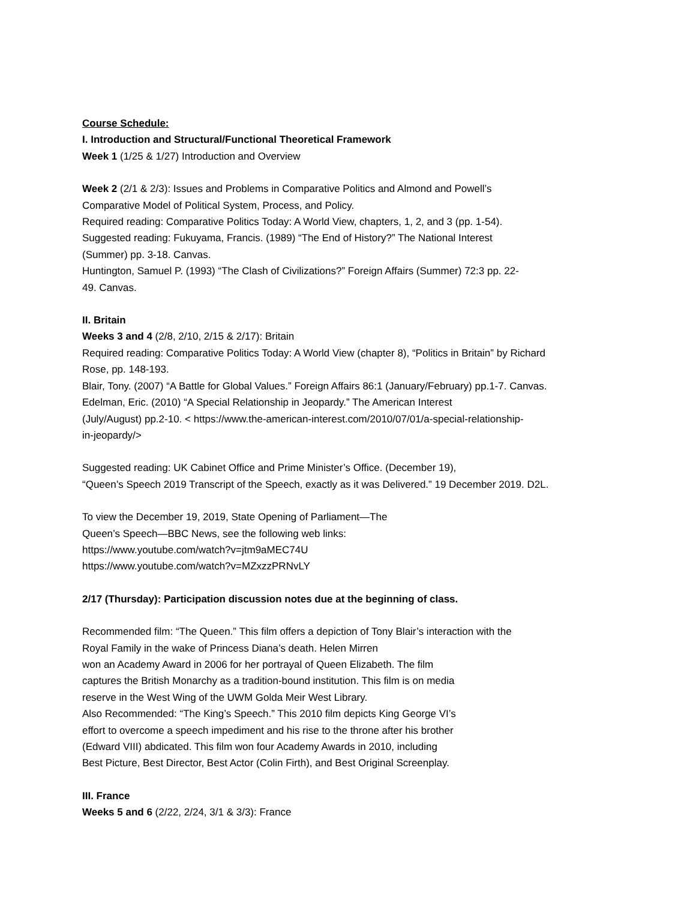Course Schedule:
I. Introduction and Structural/Functional Theoretical Framework
Week 1 (1/25 & 1/27) Introduction and Overview
Week 2 (2/1 & 2/3): Issues and Problems in Comparative Politics and Almond and Powell’s
Comparative Model of Political System, Process, and Policy.
Required reading: Comparative Politics Today: A World View, chapters, 1, 2, and 3 (pp. 1-54).
Suggested reading: Fukuyama, Francis. (1989) “The End of History?” The National Interest
(Summer) pp. 3-18. Canvas.
Huntington, Samuel P. (1993) “The Clash of Civilizations?” Foreign Affairs (Summer) 72:3 pp. 22-
49. Canvas.
II. Britain
Weeks 3 and 4 (2/8, 2/10, 2/15 & 2/17): Britain
Required reading: Comparative Politics Today: A World View (chapter 8), “Politics in Britain” by Richard
Rose, pp. 148-193.
Blair, Tony. (2007) “A Battle for Global Values.” Foreign Affairs 86:1 (January/February) pp.1-7. Canvas.
Edelman, Eric. (2010) “A Special Relationship in Jeopardy.” The American Interest
(July/August) pp.2-10. < https://www.the-american-interest.com/2010/07/01/a-special-relationship-
in-jeopardy/>
Suggested reading: UK Cabinet Office and Prime Minister’s Office. (December 19),
“Queen’s Speech 2019 Transcript of the Speech, exactly as it was Delivered.” 19 December 2019. D2L.
To view the December 19, 2019, State Opening of Parliament—The
Queen’s Speech—BBC News, see the following web links:
https://www.youtube.com/watch?v=jtm9aMEC74U
https://www.youtube.com/watch?v=MZxzzPRNvLY
2/17 (Thursday): Participation discussion notes due at the beginning of class.
Recommended film: “The Queen.” This film offers a depiction of Tony Blair’s interaction with the
Royal Family in the wake of Princess Diana’s death. Helen Mirren
won an Academy Award in 2006 for her portrayal of Queen Elizabeth. The film
captures the British Monarchy as a tradition-bound institution. This film is on media
reserve in the West Wing of the UWM Golda Meir West Library.
Also Recommended: “The King’s Speech.” This 2010 film depicts King George VI’s
effort to overcome a speech impediment and his rise to the throne after his brother
(Edward VIII) abdicated. This film won four Academy Awards in 2010, including
Best Picture, Best Director, Best Actor (Colin Firth), and Best Original Screenplay.
III. France
Weeks 5 and 6 (2/22, 2/24, 3/1 & 3/3): France